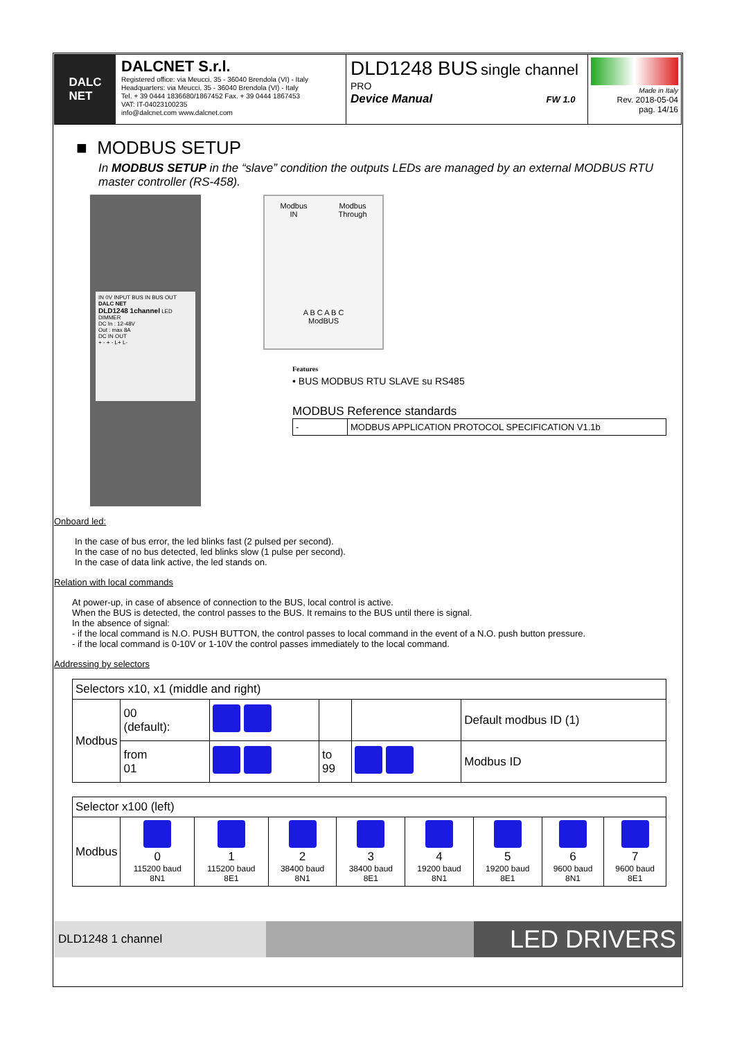DALC
NET
DALCNET S.r.l.
Registered office: via Meucci, 35 - 36040 Brendola (VI) - Italy
Headquarters: via Meucci, 35 - 36040 Brendola (VI) - Italy
Tel. + 39 0444 1836680/1867452 Fax. + 39 0444 1867453
VAT: IT-04023100235
info@dalcnet.com www.dalcnet.com
DLD1248 BUS single channel
PRO
Device Manual FW 1.0
Made in Italy
Rev. 2018-05-04
pag. 14/16
■ MODBUS SETUP
In MODBUS SETUP in the “slave” condition the outputs LEDs are managed by an external MODBUS RTU master controller (RS-458).
IN 0V INPUT BUS IN BUS OUT
DALC NET
DLD1248 1channel LED DIMMER
DC In : 12-48V
Out : max 8A
DC IN OUT
+ - + - L+ L-
Modbus
IN Modbus
Through
A B C A B C
ModBUS
Features
• BUS MODBUS RTU SLAVE su RS485
MODBUS Reference standards
| - | MODBUS APPLICATION PROTOCOL SPECIFICATION V1.1b |
Onboard led:
In the case of bus error, the led blinks fast (2 pulsed per second).
In the case of no bus detected, led blinks slow (1 pulse per second).
In the case of data link active, the led stands on.
Relation with local commands
At power-up, in case of absence of connection to the BUS, local control is active.
When the BUS is detected, the control passes to the BUS. It remains to the BUS until there is signal.
In the absence of signal:
- if the local command is N.O. PUSH BUTTON, the control passes to local command in the event of a N.O. push button pressure.
- if the local command is 0-10V or 1-10V the control passes immediately to the local command.
Addressing by selectors
| Selectors x10, x1 (middle and right) | | | | | |
| Modbus | 00 (default): | | | | Default modbus ID (1) |
| | from 01 | | to 99 | | Modbus ID |
| Selector x100 (left) | | | | | | | | |
| Modbus | 0 115200 baud 8N1 | 1 115200 baud 8E1 | 2 38400 baud 8N1 | 3 38400 baud 8E1 | 4 19200 baud 8N1 | 5 19200 baud 8E1 | 6 9600 baud 8N1 | 7 9600 baud 8E1 |
DLD1248 1 channel
LED DRIVERS